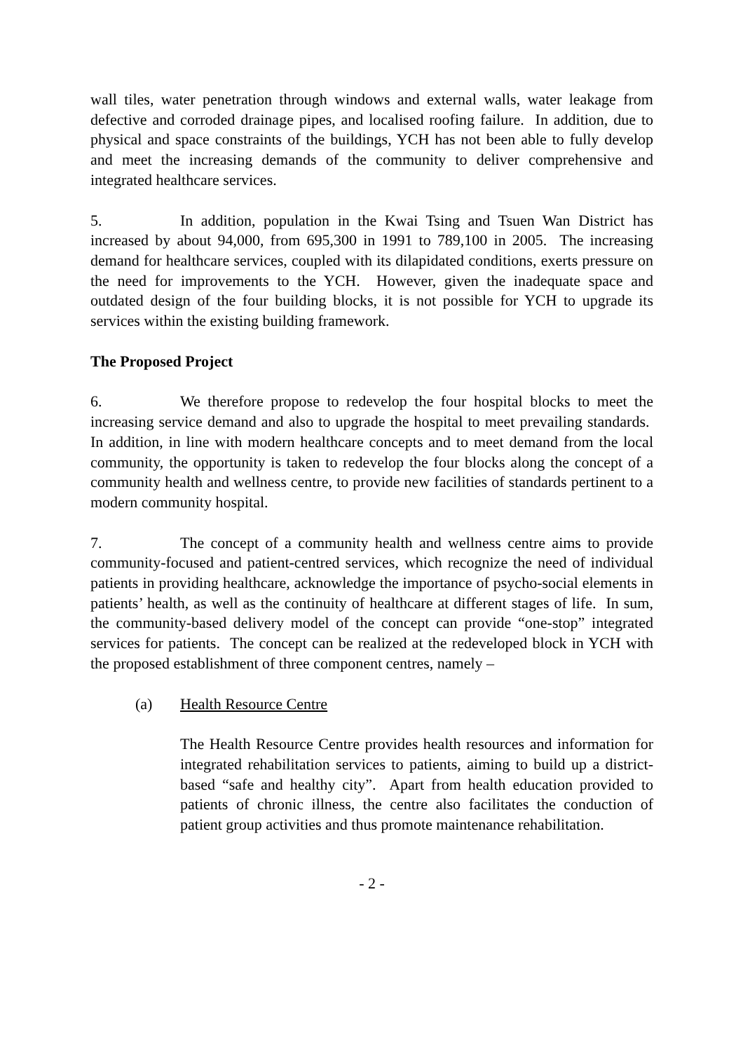wall tiles, water penetration through windows and external walls, water leakage from defective and corroded drainage pipes, and localised roofing failure. In addition, due to physical and space constraints of the buildings, YCH has not been able to fully develop and meet the increasing demands of the community to deliver comprehensive and integrated healthcare services.
5. In addition, population in the Kwai Tsing and Tsuen Wan District has increased by about 94,000, from 695,300 in 1991 to 789,100 in 2005. The increasing demand for healthcare services, coupled with its dilapidated conditions, exerts pressure on the need for improvements to the YCH. However, given the inadequate space and outdated design of the four building blocks, it is not possible for YCH to upgrade its services within the existing building framework.
The Proposed Project
6. We therefore propose to redevelop the four hospital blocks to meet the increasing service demand and also to upgrade the hospital to meet prevailing standards. In addition, in line with modern healthcare concepts and to meet demand from the local community, the opportunity is taken to redevelop the four blocks along the concept of a community health and wellness centre, to provide new facilities of standards pertinent to a modern community hospital.
7. The concept of a community health and wellness centre aims to provide community-focused and patient-centred services, which recognize the need of individual patients in providing healthcare, acknowledge the importance of psycho-social elements in patients’ health, as well as the continuity of healthcare at different stages of life. In sum, the community-based delivery model of the concept can provide “one-stop” integrated services for patients. The concept can be realized at the redeveloped block in YCH with the proposed establishment of three component centres, namely –
(a) Health Resource Centre
The Health Resource Centre provides health resources and information for integrated rehabilitation services to patients, aiming to build up a district-based “safe and healthy city”. Apart from health education provided to patients of chronic illness, the centre also facilitates the conduction of patient group activities and thus promote maintenance rehabilitation.
- 2 -